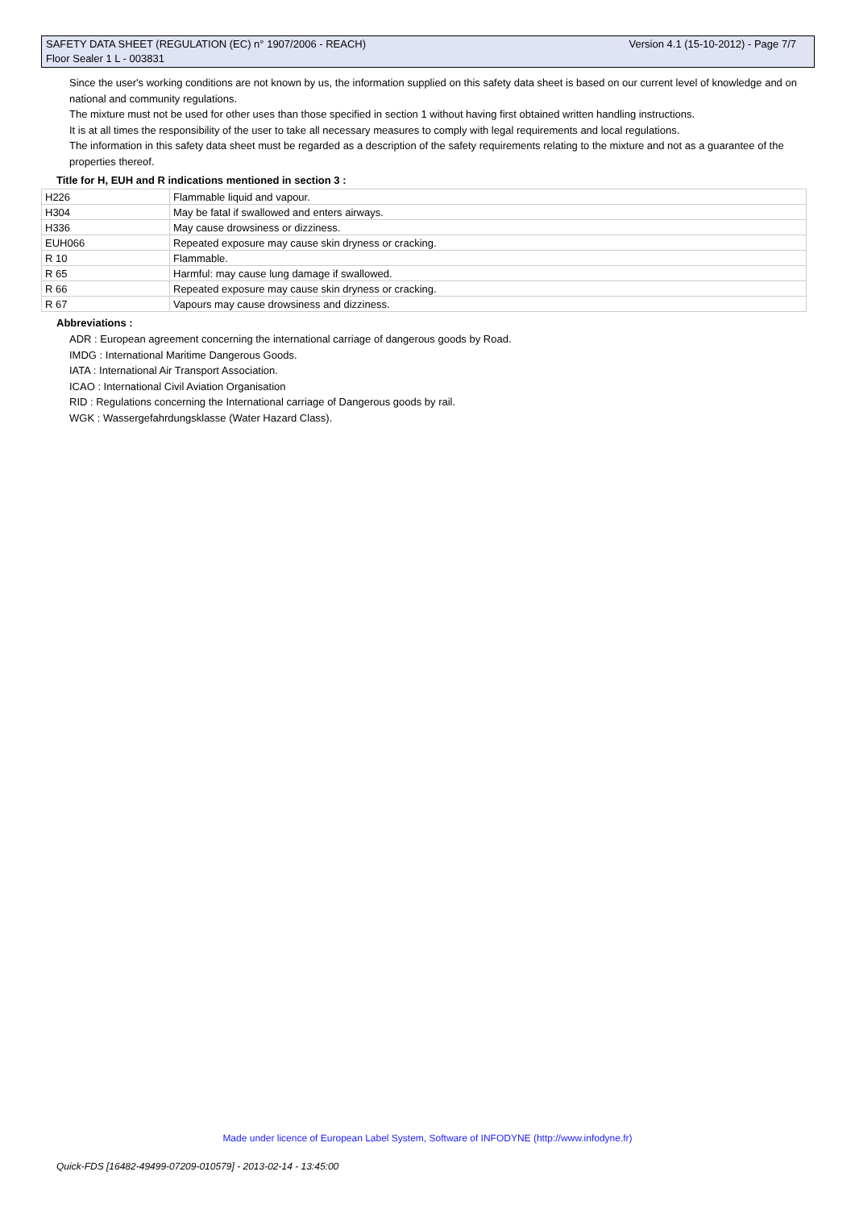SAFETY DATA SHEET (REGULATION (EC) n° 1907/2006 - REACH) Version 4.1 (15-10-2012) - Page 7/7
Floor Sealer 1 L - 003831
Since the user's working conditions are not known by us, the information supplied on this safety data sheet is based on our current level of knowledge and on national and community regulations.
The mixture must not be used for other uses than those specified in section 1 without having first obtained written handling instructions.
It is at all times the responsibility of the user to take all necessary measures to comply with legal requirements and local regulations.
The information in this safety data sheet must be regarded as a description of the safety requirements relating to the mixture and not as a guarantee of the properties thereof.
Title for H, EUH and R indications mentioned in section 3 :
| H226 | Flammable liquid and vapour. |
| H304 | May be fatal if swallowed and enters airways. |
| H336 | May cause drowsiness or dizziness. |
| EUH066 | Repeated exposure may cause skin dryness or cracking. |
| R 10 | Flammable. |
| R 65 | Harmful: may cause lung damage if swallowed. |
| R 66 | Repeated exposure may cause skin dryness or cracking. |
| R 67 | Vapours may cause drowsiness and dizziness. |
Abbreviations :
ADR : European agreement concerning the international carriage of dangerous goods by Road.
IMDG : International Maritime Dangerous Goods.
IATA : International Air Transport Association.
ICAO : International Civil Aviation Organisation
RID : Regulations concerning the International carriage of Dangerous goods by rail.
WGK : Wassergefahrdungsklasse (Water Hazard Class).
Made under licence of European Label System, Software of INFODYNE (http://www.infodyne.fr)
Quick-FDS [16482-49499-07209-010579] - 2013-02-14 - 13:45:00